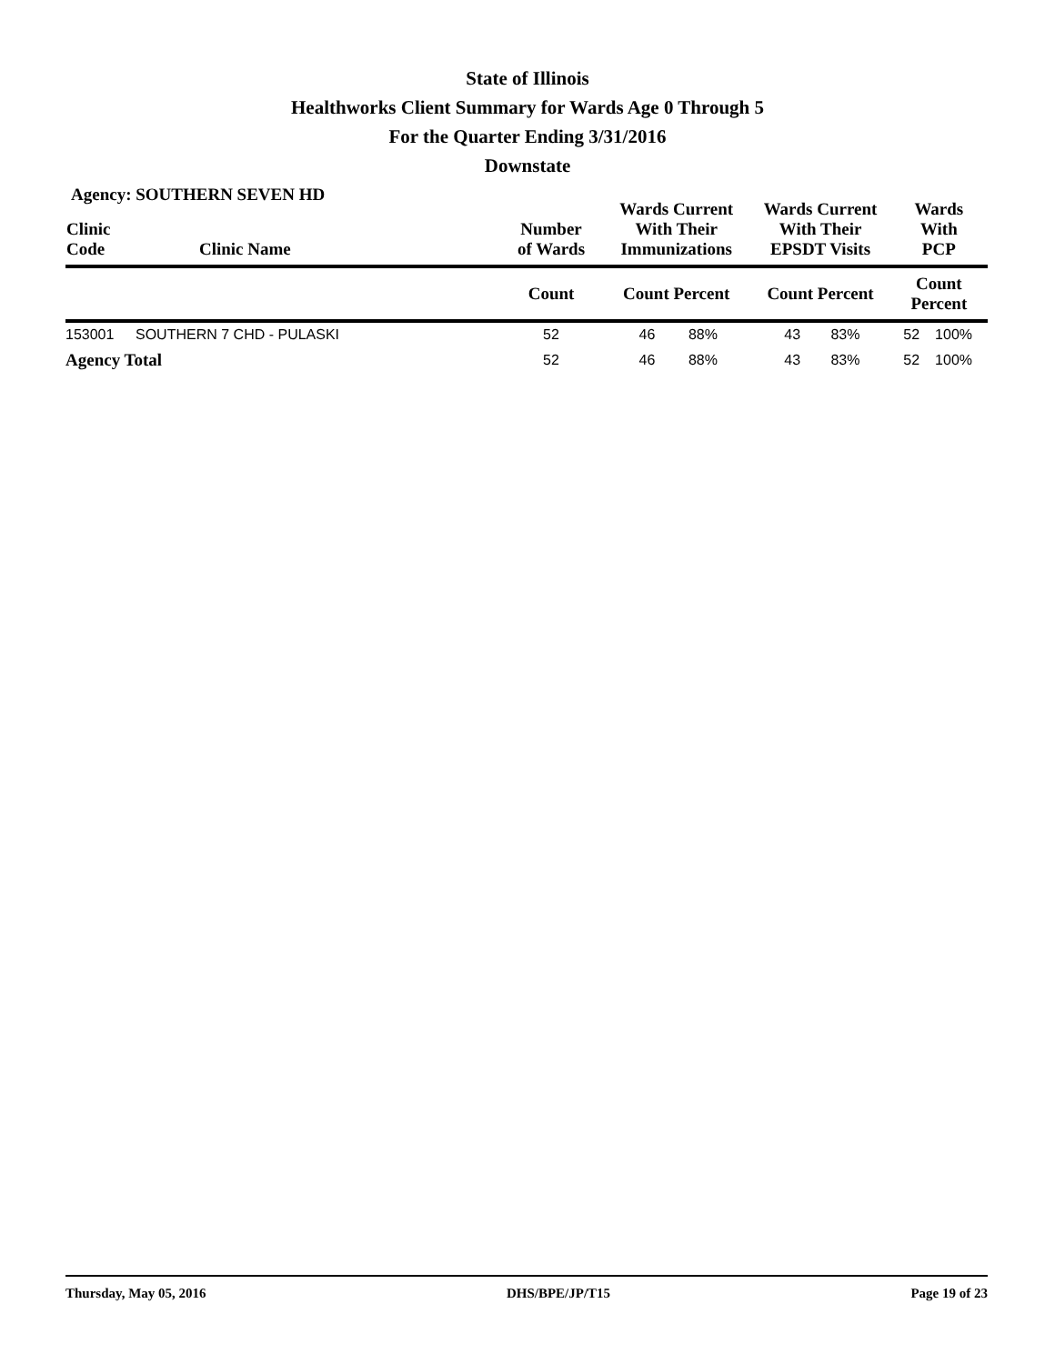State of Illinois
Healthworks Client Summary for Wards Age 0 Through 5
For the Quarter Ending 3/31/2016
Downstate
Agency: SOUTHERN SEVEN HD
| Clinic Code | Clinic Name | Number of Wards | Wards Current With Their Immunizations | | Wards Current With Their EPSDT Visits | | Wards With PCP | |
| --- | --- | --- | --- | --- | --- | --- | --- | --- |
| | | Count | Count Percent | | Count Percent | | Count Percent | |
| 153001 | SOUTHERN 7 CHD - PULASKI | 52 | 46 | 88% | 43 | 83% | 52 | 100% |
| Agency Total | | 52 | 46 | 88% | 43 | 83% | 52 | 100% |
Thursday, May 05, 2016 DHS/BPE/JP/T15 Page 19 of 23